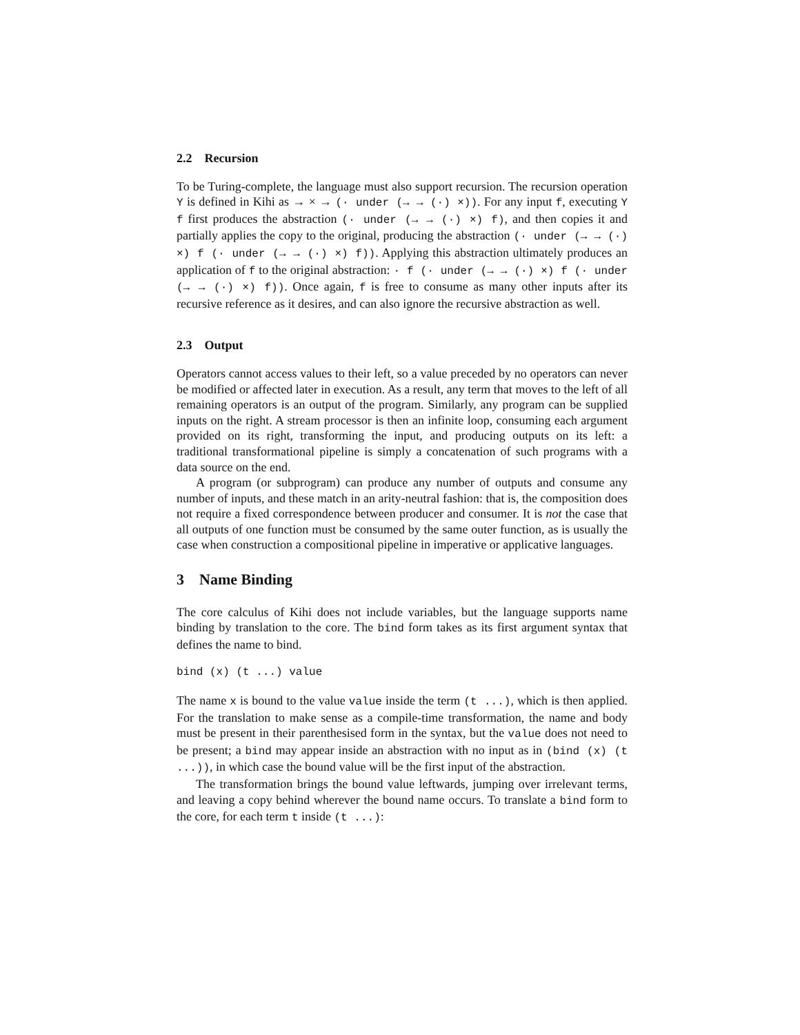2.2 Recursion
To be Turing-complete, the language must also support recursion. The recursion operation Y is defined in Kihi as → × → (· under (→ → (·) ×)). For any input f, executing Y f first produces the abstraction (· under (→ → (·) ×) f), and then copies it and partially applies the copy to the original, producing the abstraction (· under (→ → (·) ×) f (· under (→ → (·) ×) f)). Applying this abstraction ultimately produces an application of f to the original abstraction: · f (· under (→ → (·) ×) f (· under (→ → (·) ×) f)). Once again, f is free to consume as many other inputs after its recursive reference as it desires, and can also ignore the recursive abstraction as well.
2.3 Output
Operators cannot access values to their left, so a value preceded by no operators can never be modified or affected later in execution. As a result, any term that moves to the left of all remaining operators is an output of the program. Similarly, any program can be supplied inputs on the right. A stream processor is then an infinite loop, consuming each argument provided on its right, transforming the input, and producing outputs on its left: a traditional transformational pipeline is simply a concatenation of such programs with a data source on the end.
A program (or subprogram) can produce any number of outputs and consume any number of inputs, and these match in an arity-neutral fashion: that is, the composition does not require a fixed correspondence between producer and consumer. It is not the case that all outputs of one function must be consumed by the same outer function, as is usually the case when construction a compositional pipeline in imperative or applicative languages.
3 Name Binding
The core calculus of Kihi does not include variables, but the language supports name binding by translation to the core. The bind form takes as its first argument syntax that defines the name to bind.
bind (x) (t ...) value
The name x is bound to the value value inside the term (t ...), which is then applied. For the translation to make sense as a compile-time transformation, the name and body must be present in their parenthesised form in the syntax, but the value does not need to be present; a bind may appear inside an abstraction with no input as in (bind (x) (t ...)), in which case the bound value will be the first input of the abstraction.
The transformation brings the bound value leftwards, jumping over irrelevant terms, and leaving a copy behind wherever the bound name occurs. To translate a bind form to the core, for each term t inside (t ...):